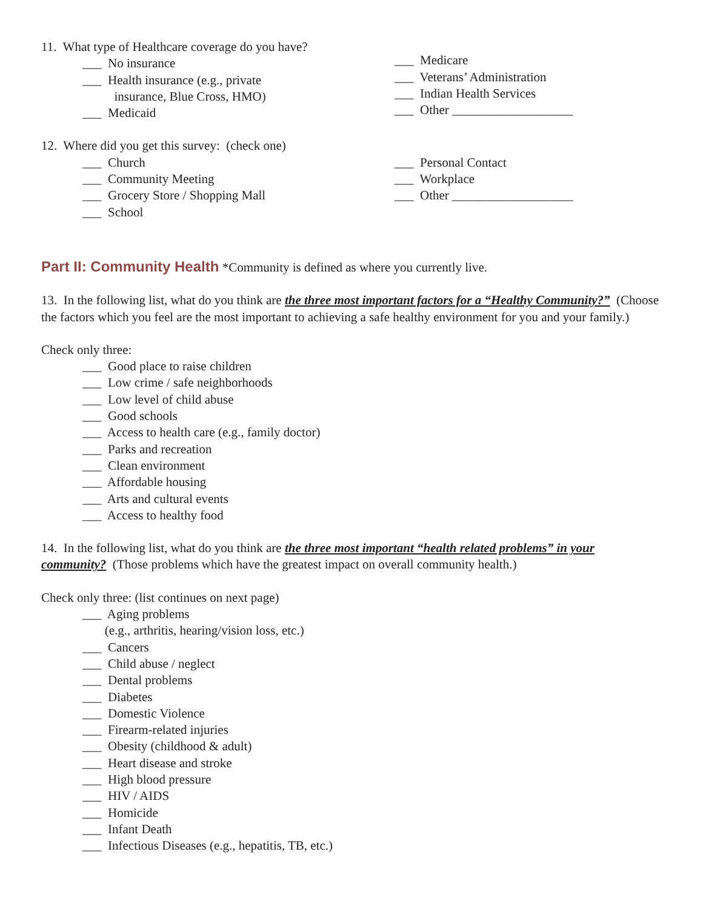11. What type of Healthcare coverage do you have?
___ No insurance
___ Health insurance (e.g., private
insurance, Blue Cross, HMO)
___ Medicaid
___ Medicare
___ Veterans’ Administration
___ Indian Health Services
___ Other ___________________
12. Where did you get this survey: (check one)
___ Church
___ Community Meeting
___ Grocery Store / Shopping Mall
___ School
___ Personal Contact
___ Workplace
___ Other ___________________
Part II: Community Health *Community is defined as where you currently live.
13. In the following list, what do you think are the three most important factors for a “Healthy Community?” (Choose the factors which you feel are the most important to achieving a safe healthy environment for you and your family.)
Check only three:
___ Good place to raise children
___ Low crime / safe neighborhoods
___ Low level of child abuse
___ Good schools
___ Access to health care (e.g., family doctor)
___ Parks and recreation
___ Clean environment
___ Affordable housing
___ Arts and cultural events
___ Access to healthy food
14. In the following list, what do you think are the three most important “health related problems” in your community? (Those problems which have the greatest impact on overall community health.)
Check only three: (list continues on next page)
___ Aging problems
(e.g., arthritis, hearing/vision loss, etc.)
___ Cancers
___ Child abuse / neglect
___ Dental problems
___ Diabetes
___ Domestic Violence
___ Firearm-related injuries
___ Obesity (childhood & adult)
___ Heart disease and stroke
___ High blood pressure
___ HIV / AIDS
___ Homicide
___ Infant Death
___ Infectious Diseases (e.g., hepatitis, TB, etc.)